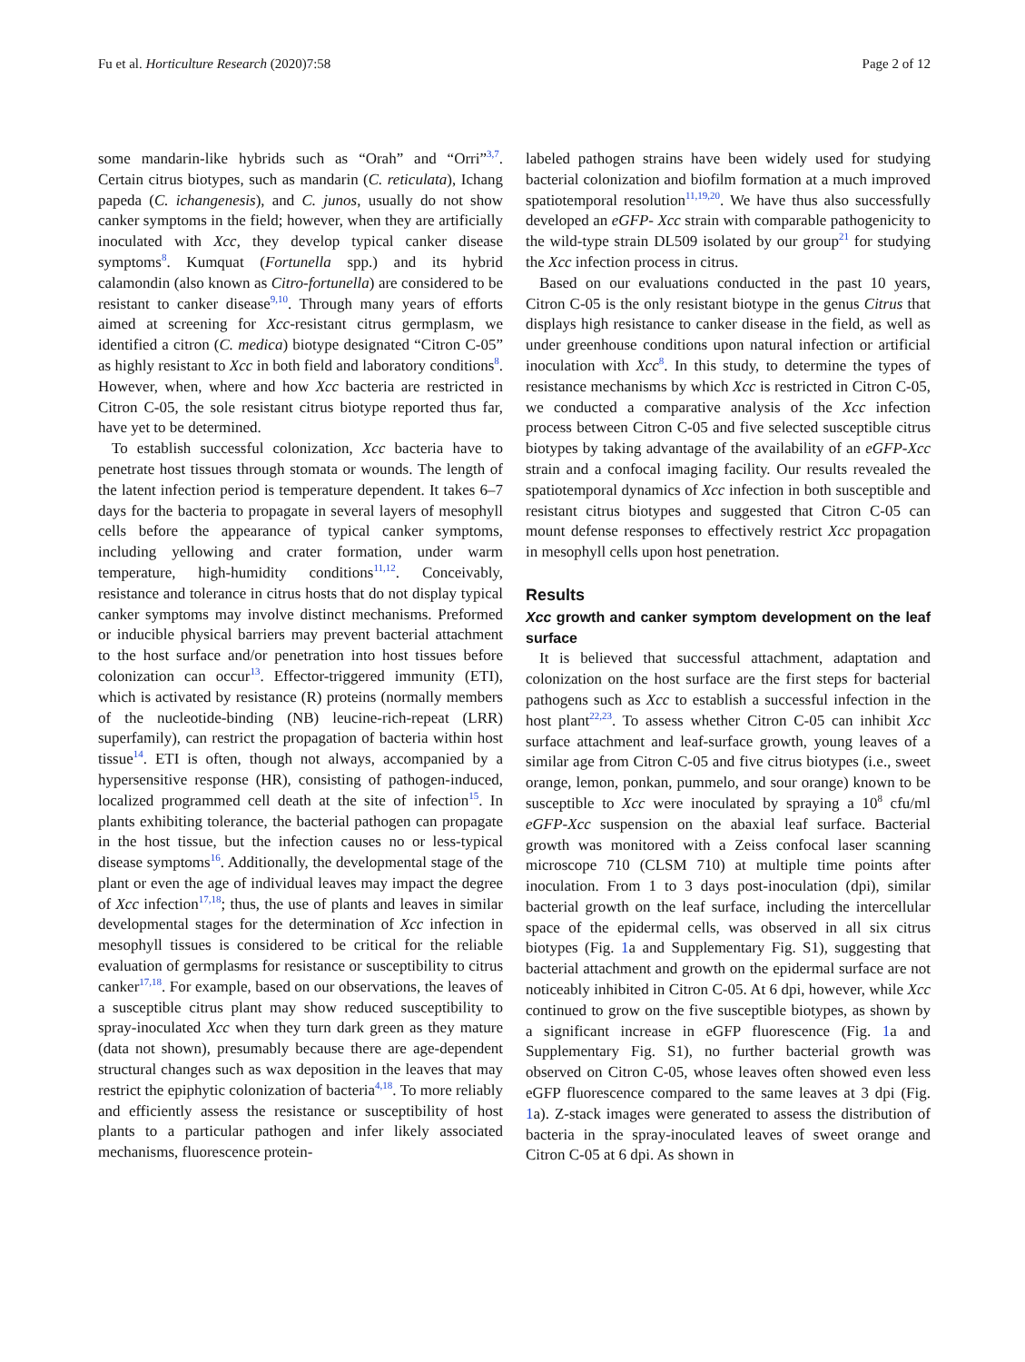Fu et al. Horticulture Research (2020)7:58 Page 2 of 12
some mandarin-like hybrids such as “Orah” and “Orri”<sup>3,7</sup>. Certain citrus biotypes, such as mandarin (C. reticulata), Ichang papeda (C. ichangenesis), and C. junos, usually do not show canker symptoms in the field; however, when they are artificially inoculated with Xcc, they develop typical canker disease symptoms<sup>8</sup>. Kumquat (Fortunella spp.) and its hybrid calamondin (also known as Citro-fortunella) are considered to be resistant to canker disease<sup>9,10</sup>. Through many years of efforts aimed at screening for Xcc-resistant citrus germplasm, we identified a citron (C. medica) biotype designated “Citron C-05” as highly resistant to Xcc in both field and laboratory conditions<sup>8</sup>. However, when, where and how Xcc bacteria are restricted in Citron C-05, the sole resistant citrus biotype reported thus far, have yet to be determined.
To establish successful colonization, Xcc bacteria have to penetrate host tissues through stomata or wounds. The length of the latent infection period is temperature dependent. It takes 6–7 days for the bacteria to propagate in several layers of mesophyll cells before the appearance of typical canker symptoms, including yellowing and crater formation, under warm temperature, high-humidity conditions<sup>11,12</sup>. Conceivably, resistance and tolerance in citrus hosts that do not display typical canker symptoms may involve distinct mechanisms. Preformed or inducible physical barriers may prevent bacterial attachment to the host surface and/or penetration into host tissues before colonization can occur<sup>13</sup>. Effector-triggered immunity (ETI), which is activated by resistance (R) proteins (normally members of the nucleotide-binding (NB) leucine-rich-repeat (LRR) superfamily), can restrict the propagation of bacteria within host tissue<sup>14</sup>. ETI is often, though not always, accompanied by a hypersensitive response (HR), consisting of pathogen-induced, localized programmed cell death at the site of infection<sup>15</sup>. In plants exhibiting tolerance, the bacterial pathogen can propagate in the host tissue, but the infection causes no or less-typical disease symptoms<sup>16</sup>. Additionally, the developmental stage of the plant or even the age of individual leaves may impact the degree of Xcc infection<sup>17,18</sup>; thus, the use of plants and leaves in similar developmental stages for the determination of Xcc infection in mesophyll tissues is considered to be critical for the reliable evaluation of germplasms for resistance or susceptibility to citrus canker<sup>17,18</sup>. For example, based on our observations, the leaves of a susceptible citrus plant may show reduced susceptibility to spray-inoculated Xcc when they turn dark green as they mature (data not shown), presumably because there are age-dependent structural changes such as wax deposition in the leaves that may restrict the epiphytic colonization of bacteria<sup>4,18</sup>. To more reliably and efficiently assess the resistance or susceptibility of host plants to a particular pathogen and infer likely associated mechanisms, fluorescence protein-
labeled pathogen strains have been widely used for studying bacterial colonization and biofilm formation at a much improved spatiotemporal resolution<sup>11,19,20</sup>. We have thus also successfully developed an eGFP- Xcc strain with comparable pathogenicity to the wild-type strain DL509 isolated by our group<sup>21</sup> for studying the Xcc infection process in citrus.
Based on our evaluations conducted in the past 10 years, Citron C-05 is the only resistant biotype in the genus Citrus that displays high resistance to canker disease in the field, as well as under greenhouse conditions upon natural infection or artificial inoculation with Xcc<sup>8</sup>. In this study, to determine the types of resistance mechanisms by which Xcc is restricted in Citron C-05, we conducted a comparative analysis of the Xcc infection process between Citron C-05 and five selected susceptible citrus biotypes by taking advantage of the availability of an eGFP-Xcc strain and a confocal imaging facility. Our results revealed the spatiotemporal dynamics of Xcc infection in both susceptible and resistant citrus biotypes and suggested that Citron C-05 can mount defense responses to effectively restrict Xcc propagation in mesophyll cells upon host penetration.
Results
Xcc growth and canker symptom development on the leaf surface
It is believed that successful attachment, adaptation and colonization on the host surface are the first steps for bacterial pathogens such as Xcc to establish a successful infection in the host plant<sup>22,23</sup>. To assess whether Citron C-05 can inhibit Xcc surface attachment and leaf-surface growth, young leaves of a similar age from Citron C-05 and five citrus biotypes (i.e., sweet orange, lemon, ponkan, pummelo, and sour orange) known to be susceptible to Xcc were inoculated by spraying a 10<sup>8</sup> cfu/ml eGFP-Xcc suspension on the abaxial leaf surface. Bacterial growth was monitored with a Zeiss confocal laser scanning microscope 710 (CLSM 710) at multiple time points after inoculation. From 1 to 3 days post-inoculation (dpi), similar bacterial growth on the leaf surface, including the intercellular space of the epidermal cells, was observed in all six citrus biotypes (Fig. 1a and Supplementary Fig. S1), suggesting that bacterial attachment and growth on the epidermal surface are not noticeably inhibited in Citron C-05. At 6 dpi, however, while Xcc continued to grow on the five susceptible biotypes, as shown by a significant increase in eGFP fluorescence (Fig. 1a and Supplementary Fig. S1), no further bacterial growth was observed on Citron C-05, whose leaves often showed even less eGFP fluorescence compared to the same leaves at 3 dpi (Fig. 1a). Z-stack images were generated to assess the distribution of bacteria in the spray-inoculated leaves of sweet orange and Citron C-05 at 6 dpi. As shown in